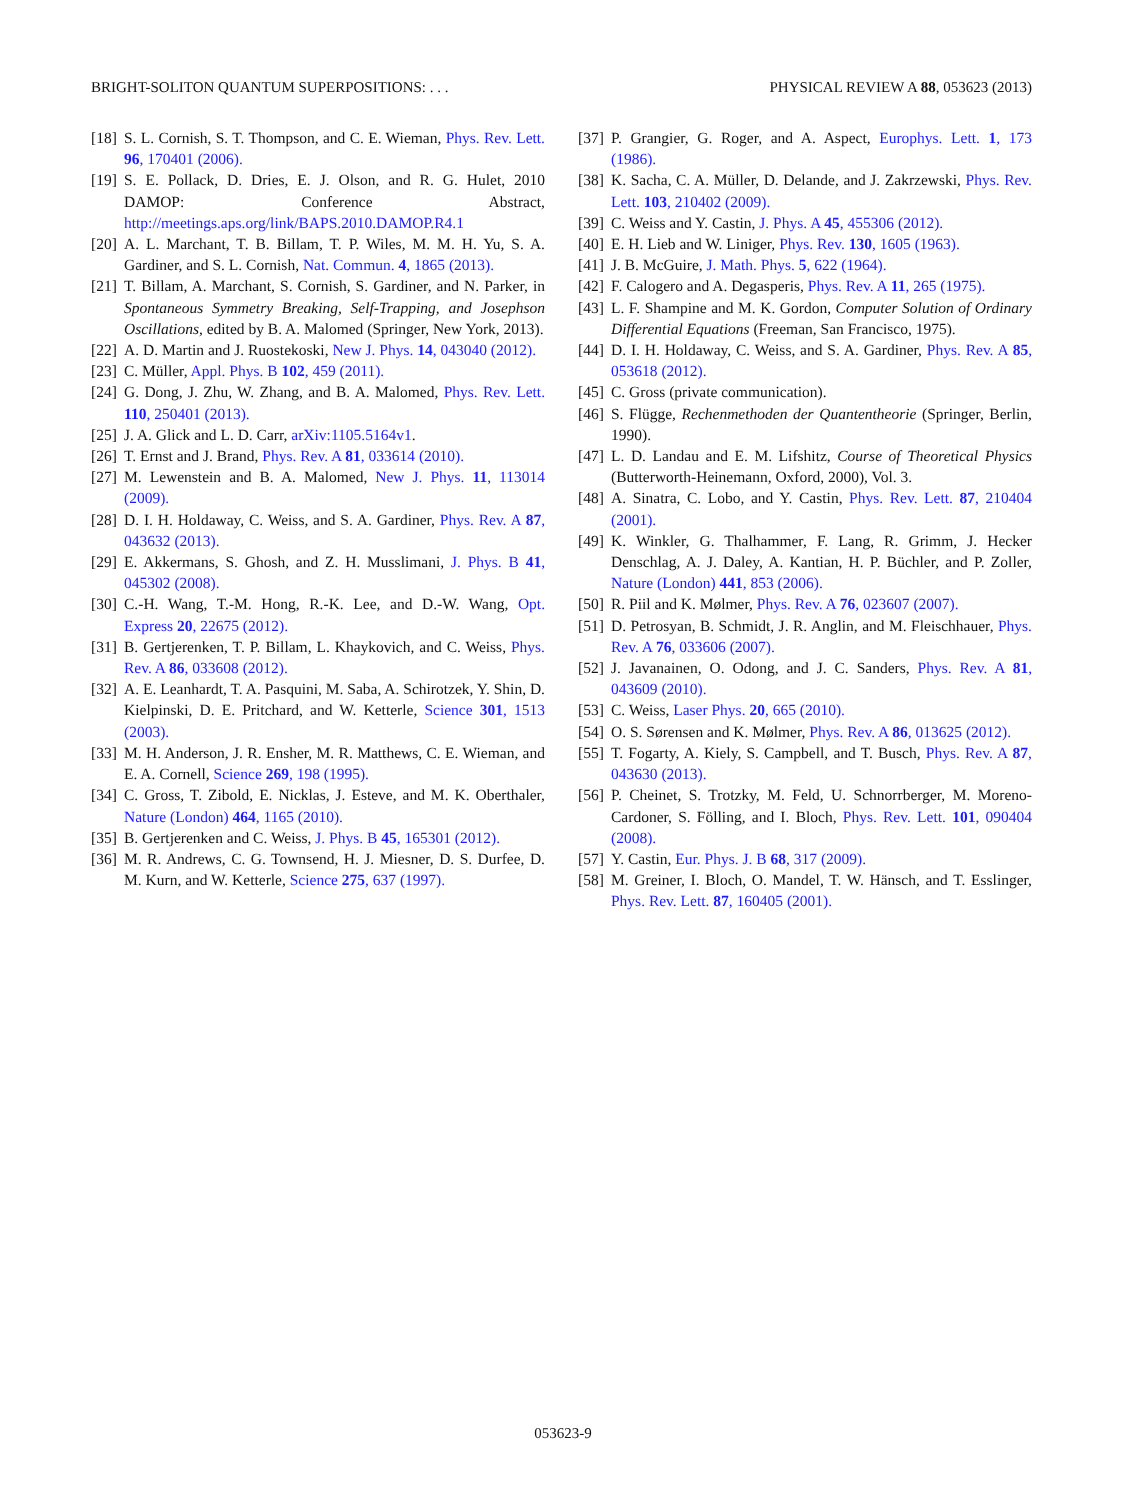BRIGHT-SOLITON QUANTUM SUPERPOSITIONS: . . . PHYSICAL REVIEW A 88, 053623 (2013)
[18] S. L. Cornish, S. T. Thompson, and C. E. Wieman, Phys. Rev. Lett. 96, 170401 (2006).
[19] S. E. Pollack, D. Dries, E. J. Olson, and R. G. Hulet, 2010 DAMOP: Conference Abstract, http://meetings.aps.org/link/BAPS.2010.DAMOP.R4.1
[20] A. L. Marchant, T. B. Billam, T. P. Wiles, M. M. H. Yu, S. A. Gardiner, and S. L. Cornish, Nat. Commun. 4, 1865 (2013).
[21] T. Billam, A. Marchant, S. Cornish, S. Gardiner, and N. Parker, in Spontaneous Symmetry Breaking, Self-Trapping, and Josephson Oscillations, edited by B. A. Malomed (Springer, New York, 2013).
[22] A. D. Martin and J. Ruostekoski, New J. Phys. 14, 043040 (2012).
[23] C. Müller, Appl. Phys. B 102, 459 (2011).
[24] G. Dong, J. Zhu, W. Zhang, and B. A. Malomed, Phys. Rev. Lett. 110, 250401 (2013).
[25] J. A. Glick and L. D. Carr, arXiv:1105.5164v1.
[26] T. Ernst and J. Brand, Phys. Rev. A 81, 033614 (2010).
[27] M. Lewenstein and B. A. Malomed, New J. Phys. 11, 113014 (2009).
[28] D. I. H. Holdaway, C. Weiss, and S. A. Gardiner, Phys. Rev. A 87, 043632 (2013).
[29] E. Akkermans, S. Ghosh, and Z. H. Musslimani, J. Phys. B 41, 045302 (2008).
[30] C.-H. Wang, T.-M. Hong, R.-K. Lee, and D.-W. Wang, Opt. Express 20, 22675 (2012).
[31] B. Gertjerenken, T. P. Billam, L. Khaykovich, and C. Weiss, Phys. Rev. A 86, 033608 (2012).
[32] A. E. Leanhardt, T. A. Pasquini, M. Saba, A. Schirotzek, Y. Shin, D. Kielpinski, D. E. Pritchard, and W. Ketterle, Science 301, 1513 (2003).
[33] M. H. Anderson, J. R. Ensher, M. R. Matthews, C. E. Wieman, and E. A. Cornell, Science 269, 198 (1995).
[34] C. Gross, T. Zibold, E. Nicklas, J. Esteve, and M. K. Oberthaler, Nature (London) 464, 1165 (2010).
[35] B. Gertjerenken and C. Weiss, J. Phys. B 45, 165301 (2012).
[36] M. R. Andrews, C. G. Townsend, H. J. Miesner, D. S. Durfee, D. M. Kurn, and W. Ketterle, Science 275, 637 (1997).
[37] P. Grangier, G. Roger, and A. Aspect, Europhys. Lett. 1, 173 (1986).
[38] K. Sacha, C. A. Müller, D. Delande, and J. Zakrzewski, Phys. Rev. Lett. 103, 210402 (2009).
[39] C. Weiss and Y. Castin, J. Phys. A 45, 455306 (2012).
[40] E. H. Lieb and W. Liniger, Phys. Rev. 130, 1605 (1963).
[41] J. B. McGuire, J. Math. Phys. 5, 622 (1964).
[42] F. Calogero and A. Degasperis, Phys. Rev. A 11, 265 (1975).
[43] L. F. Shampine and M. K. Gordon, Computer Solution of Ordinary Differential Equations (Freeman, San Francisco, 1975).
[44] D. I. H. Holdaway, C. Weiss, and S. A. Gardiner, Phys. Rev. A 85, 053618 (2012).
[45] C. Gross (private communication).
[46] S. Flügge, Rechenmethoden der Quantentheorie (Springer, Berlin, 1990).
[47] L. D. Landau and E. M. Lifshitz, Course of Theoretical Physics (Butterworth-Heinemann, Oxford, 2000), Vol. 3.
[48] A. Sinatra, C. Lobo, and Y. Castin, Phys. Rev. Lett. 87, 210404 (2001).
[49] K. Winkler, G. Thalhammer, F. Lang, R. Grimm, J. Hecker Denschlag, A. J. Daley, A. Kantian, H. P. Büchler, and P. Zoller, Nature (London) 441, 853 (2006).
[50] R. Piil and K. Mølmer, Phys. Rev. A 76, 023607 (2007).
[51] D. Petrosyan, B. Schmidt, J. R. Anglin, and M. Fleischhauer, Phys. Rev. A 76, 033606 (2007).
[52] J. Javanainen, O. Odong, and J. C. Sanders, Phys. Rev. A 81, 043609 (2010).
[53] C. Weiss, Laser Phys. 20, 665 (2010).
[54] O. S. Sørensen and K. Mølmer, Phys. Rev. A 86, 013625 (2012).
[55] T. Fogarty, A. Kiely, S. Campbell, and T. Busch, Phys. Rev. A 87, 043630 (2013).
[56] P. Cheinet, S. Trotzky, M. Feld, U. Schnorrberger, M. Moreno-Cardoner, S. Fölling, and I. Bloch, Phys. Rev. Lett. 101, 090404 (2008).
[57] Y. Castin, Eur. Phys. J. B 68, 317 (2009).
[58] M. Greiner, I. Bloch, O. Mandel, T. W. Hänsch, and T. Esslinger, Phys. Rev. Lett. 87, 160405 (2001).
053623-9